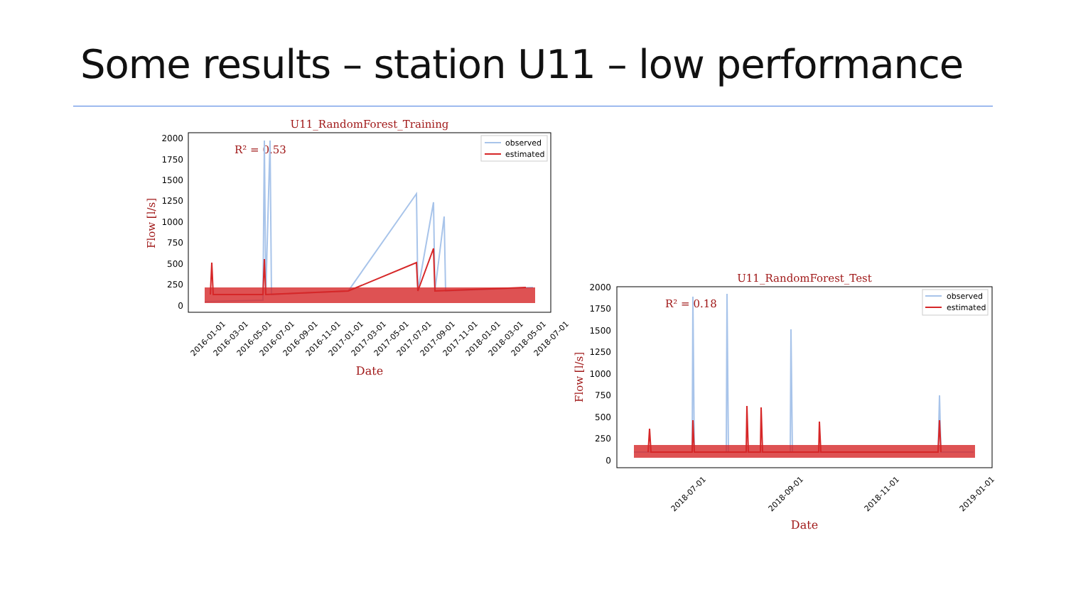Some results – station U11 – low performance
U11_RandomForest_Training
2000
1750
1500
1250
1000
750
500
250
0
R² = 0.53
observed
estimated
Date
Flow [l/s]
2016-01-01
2016-03-01
2016-05-01
2016-07-01
2016-09-01
2016-11-01
2017-01-01
2017-03-01
2017-05-01
2017-07-01
2017-09-01
2017-11-01
2018-01-01
2018-03-01
2018-05-01
2018-07-01
U11_RandomForest_Test
2000
1750
1500
1250
1000
750
500
250
0
R² = 0.18
observed
estimated
Date
Flow [l/s]
2018-07-01
2018-09-01
2018-11-01
2019-01-01